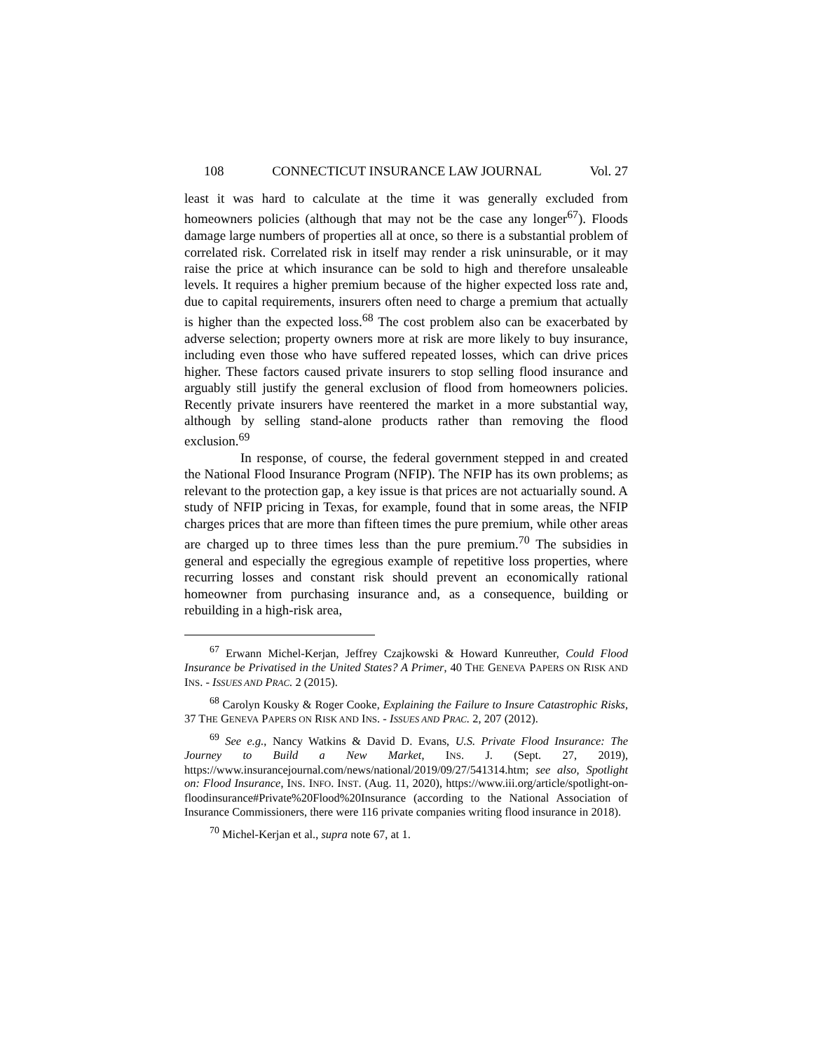108 CONNECTICUT INSURANCE LAW JOURNAL Vol. 27
least it was hard to calculate at the time it was generally excluded from homeowners policies (although that may not be the case any longer<sup>67</sup>). Floods damage large numbers of properties all at once, so there is a substantial problem of correlated risk. Correlated risk in itself may render a risk uninsurable, or it may raise the price at which insurance can be sold to high and therefore unsaleable levels. It requires a higher premium because of the higher expected loss rate and, due to capital requirements, insurers often need to charge a premium that actually is higher than the expected loss.<sup>68</sup> The cost problem also can be exacerbated by adverse selection; property owners more at risk are more likely to buy insurance, including even those who have suffered repeated losses, which can drive prices higher. These factors caused private insurers to stop selling flood insurance and arguably still justify the general exclusion of flood from homeowners policies. Recently private insurers have reentered the market in a more substantial way, although by selling stand-alone products rather than removing the flood exclusion.<sup>69</sup>
In response, of course, the federal government stepped in and created the National Flood Insurance Program (NFIP). The NFIP has its own problems; as relevant to the protection gap, a key issue is that prices are not actuarially sound. A study of NFIP pricing in Texas, for example, found that in some areas, the NFIP charges prices that are more than fifteen times the pure premium, while other areas are charged up to three times less than the pure premium.<sup>70</sup> The subsidies in general and especially the egregious example of repetitive loss properties, where recurring losses and constant risk should prevent an economically rational homeowner from purchasing insurance and, as a consequence, building or rebuilding in a high-risk area,
<sup>67</sup> Erwann Michel-Kerjan, Jeffrey Czajkowski & Howard Kunreuther, Could Flood Insurance be Privatised in the United States? A Primer, 40 THE GENEVA PAPERS ON RISK AND INS. - ISSUES AND PRAC. 2 (2015).
<sup>68</sup> Carolyn Kousky & Roger Cooke, Explaining the Failure to Insure Catastrophic Risks, 37 THE GENEVA PAPERS ON RISK AND INS. - ISSUES AND PRAC. 2, 207 (2012).
<sup>69</sup> See e.g., Nancy Watkins & David D. Evans, U.S. Private Flood Insurance: The Journey to Build a New Market, INS. J. (Sept. 27, 2019), https://www.insurancejournal.com/news/national/2019/09/27/541314.htm; see also, Spotlight on: Flood Insurance, INS. INFO. INST. (Aug. 11, 2020), https://www.iii.org/article/spotlight-on-floodinsurance#Private%20Flood%20Insurance (according to the National Association of Insurance Commissioners, there were 116 private companies writing flood insurance in 2018).
<sup>70</sup> Michel-Kerjan et al., supra note 67, at 1.